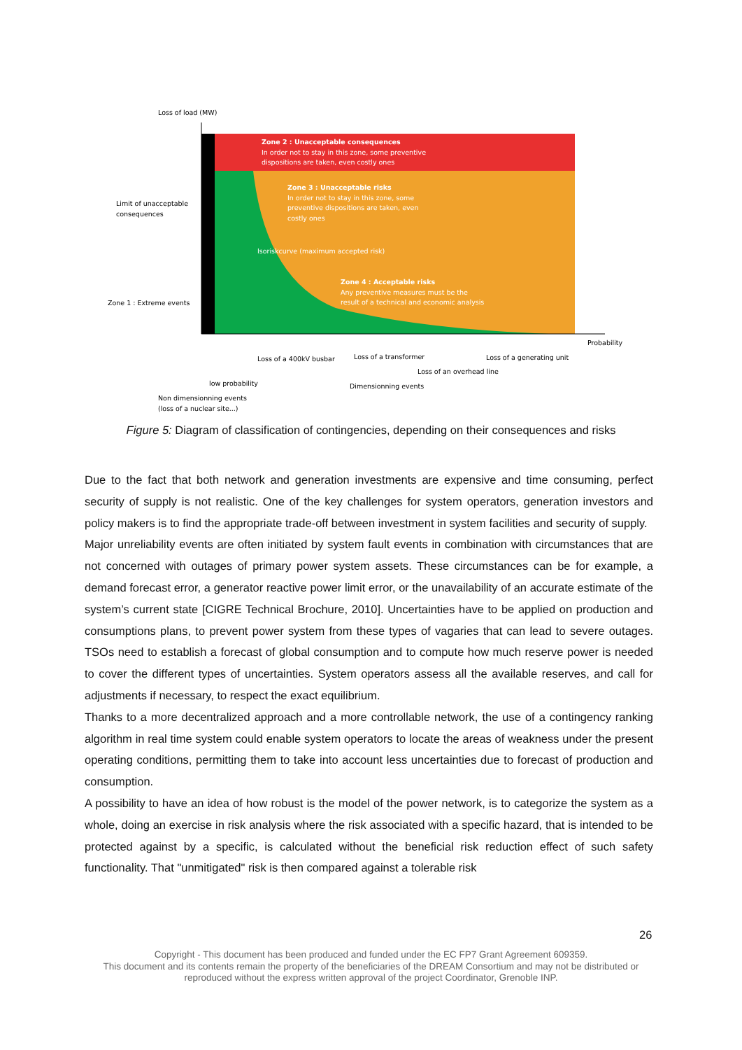Loss of load (MW)
Zone 2 : Unacceptable consequences
In order not to stay in this zone, some preventive
dispositions are taken, even costly ones
Zone 3 : Unacceptable risks
In order not to stay in this zone, some
preventive dispositions are taken, even
costly ones
Isoriskcurve (maximum accepted risk)
Zone 4 : Acceptable risks
Any preventive measures must be the
result of a technical and economic analysis
Limit of unacceptable
consequences
Zone 1 : Extreme events
Probability
Loss of a 400kV busbar
Loss of a transformer
Loss of a generating unit
Loss of an overhead line
low probability
Dimensionning events
Non dimensionning events
(loss of a nuclear site...)
Figure 5: Diagram of classification of contingencies, depending on their consequences and risks
Due to the fact that both network and generation investments are expensive and time consuming, perfect security of supply is not realistic. One of the key challenges for system operators, generation investors and policy makers is to find the appropriate trade-off between investment in system facilities and security of supply.
Major unreliability events are often initiated by system fault events in combination with circumstances that are not concerned with outages of primary power system assets. These circumstances can be for example, a demand forecast error, a generator reactive power limit error, or the unavailability of an accurate estimate of the system’s current state [CIGRE Technical Brochure, 2010]. Uncertainties have to be applied on production and consumptions plans, to prevent power system from these types of vagaries that can lead to severe outages. TSOs need to establish a forecast of global consumption and to compute how much reserve power is needed to cover the different types of uncertainties. System operators assess all the available reserves, and call for adjustments if necessary, to respect the exact equilibrium.
Thanks to a more decentralized approach and a more controllable network, the use of a contingency ranking algorithm in real time system could enable system operators to locate the areas of weakness under the present operating conditions, permitting them to take into account less uncertainties due to forecast of production and consumption.
A possibility to have an idea of how robust is the model of the power network, is to categorize the system as a whole, doing an exercise in risk analysis where the risk associated with a specific hazard, that is intended to be protected against by a specific, is calculated without the beneficial risk reduction effect of such safety functionality. That "unmitigated" risk is then compared against a tolerable risk
26
Copyright - This document has been produced and funded under the EC FP7 Grant Agreement 609359.
This document and its contents remain the property of the beneficiaries of the DREAM Consortium and may not be distributed or
reproduced without the express written approval of the project Coordinator, Grenoble INP.